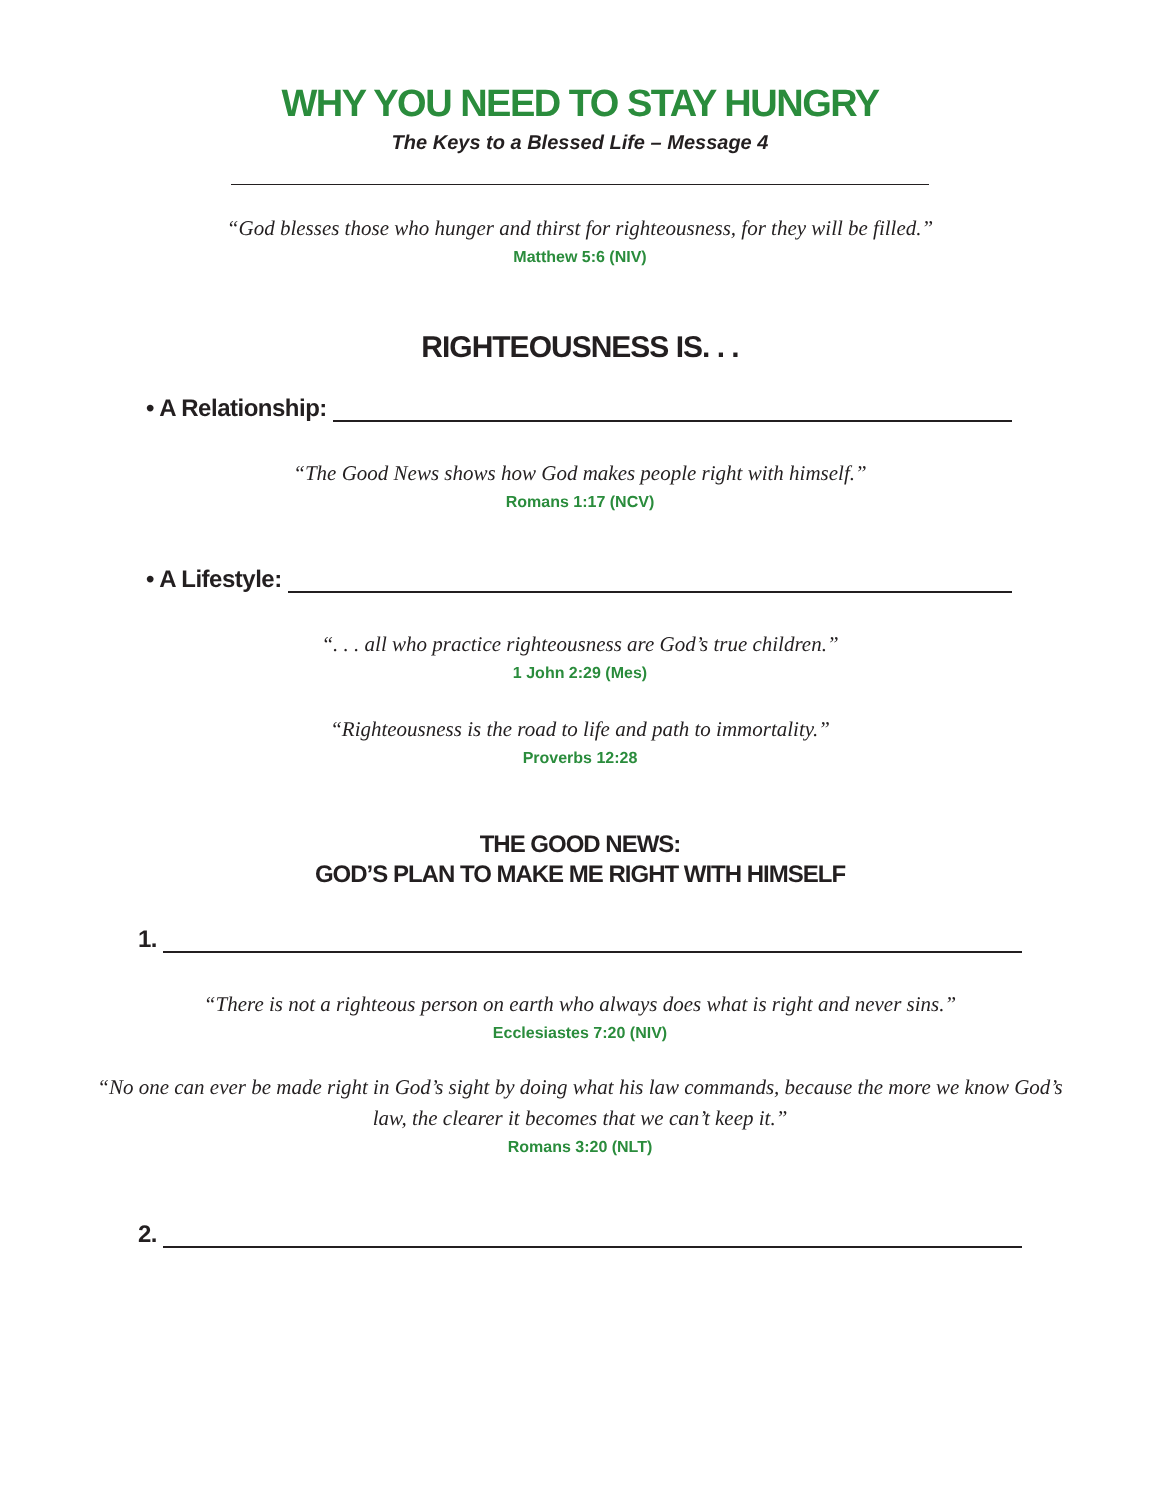WHY YOU NEED TO STAY HUNGRY
The Keys to a Blessed Life – Message 4
“God blesses those who hunger and thirst for righteousness, for they will be filled.”
Matthew 5:6 (NIV)
RIGHTEOUSNESS IS. . .
• A Relationship:
“The Good News shows how God makes people right with himself.”
Romans 1:17 (NCV)
• A Lifestyle:
“. . . all who practice righteousness are God’s true children.”
1 John 2:29 (Mes)
“Righteousness is the road to life and path to immortality.”
Proverbs 12:28
THE GOOD NEWS:
GOD’S PLAN TO MAKE ME RIGHT WITH HIMSELF
1.
“There is not a righteous person on earth who always does what is right and never sins.”
Ecclesiastes 7:20 (NIV)
“No one can ever be made right in God’s sight by doing what his law commands, because the more we know God’s
law, the clearer it becomes that we can’t keep it.”
Romans 3:20 (NLT)
2.